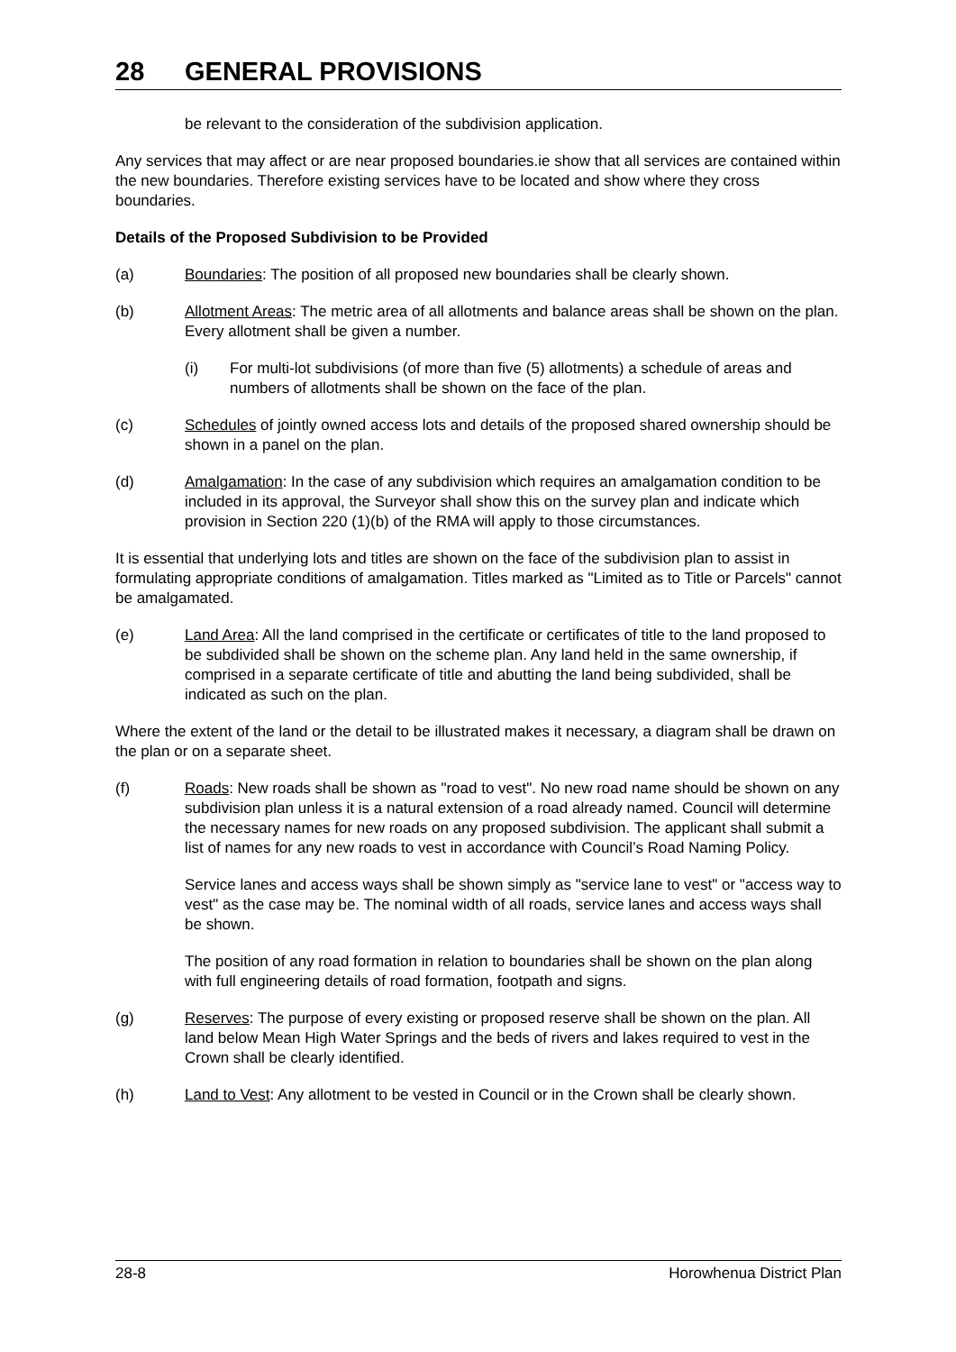28 GENERAL PROVISIONS
be relevant to the consideration of the subdivision application.
Any services that may affect or are near proposed boundaries.ie show that all services are contained within the new boundaries. Therefore existing services have to be located and show where they cross boundaries.
Details of the Proposed Subdivision to be Provided
(a) Boundaries: The position of all proposed new boundaries shall be clearly shown.
(b) Allotment Areas: The metric area of all allotments and balance areas shall be shown on the plan. Every allotment shall be given a number.
(i) For multi-lot subdivisions (of more than five (5) allotments) a schedule of areas and numbers of allotments shall be shown on the face of the plan.
(c) Schedules of jointly owned access lots and details of the proposed shared ownership should be shown in a panel on the plan.
(d) Amalgamation: In the case of any subdivision which requires an amalgamation condition to be included in its approval, the Surveyor shall show this on the survey plan and indicate which provision in Section 220 (1)(b) of the RMA will apply to those circumstances.
It is essential that underlying lots and titles are shown on the face of the subdivision plan to assist in formulating appropriate conditions of amalgamation. Titles marked as "Limited as to Title or Parcels" cannot be amalgamated.
(e) Land Area: All the land comprised in the certificate or certificates of title to the land proposed to be subdivided shall be shown on the scheme plan. Any land held in the same ownership, if comprised in a separate certificate of title and abutting the land being subdivided, shall be indicated as such on the plan.
Where the extent of the land or the detail to be illustrated makes it necessary, a diagram shall be drawn on the plan or on a separate sheet.
(f) Roads: New roads shall be shown as "road to vest". No new road name should be shown on any subdivision plan unless it is a natural extension of a road already named. Council will determine the necessary names for new roads on any proposed subdivision. The applicant shall submit a list of names for any new roads to vest in accordance with Council’s Road Naming Policy.
Service lanes and access ways shall be shown simply as "service lane to vest" or "access way to vest" as the case may be. The nominal width of all roads, service lanes and access ways shall be shown.
The position of any road formation in relation to boundaries shall be shown on the plan along with full engineering details of road formation, footpath and signs.
(g) Reserves: The purpose of every existing or proposed reserve shall be shown on the plan. All land below Mean High Water Springs and the beds of rivers and lakes required to vest in the Crown shall be clearly identified.
(h) Land to Vest: Any allotment to be vested in Council or in the Crown shall be clearly shown.
28-8 Horowhenua District Plan